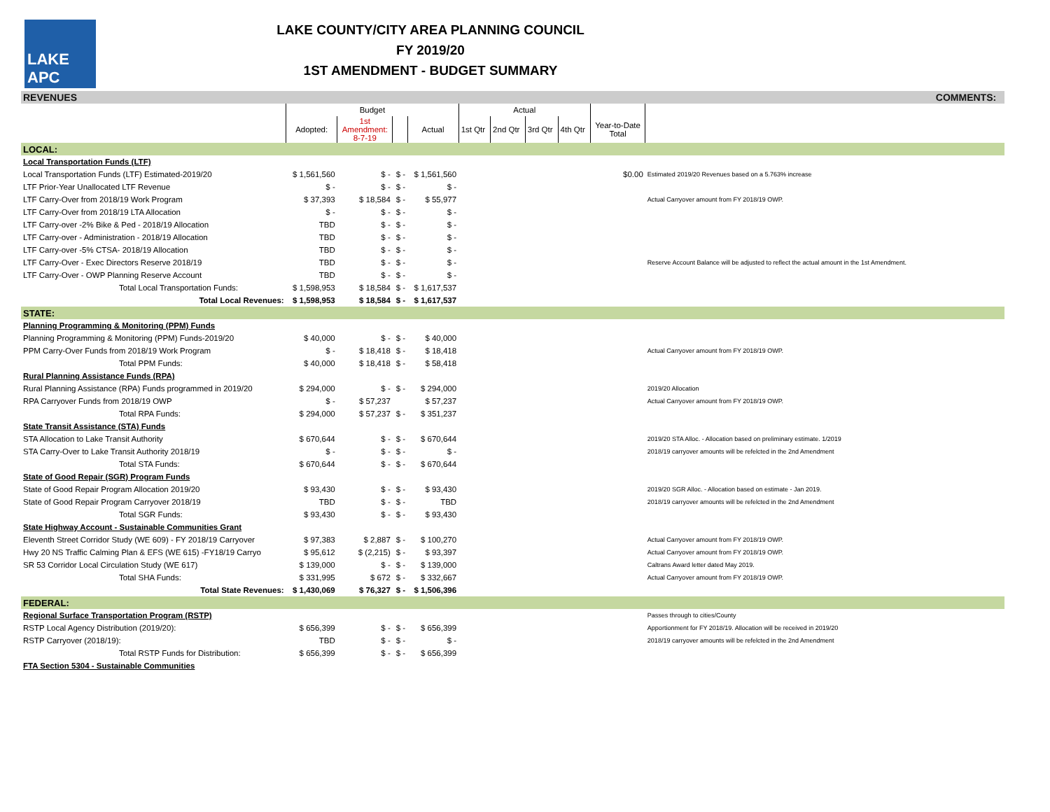LAKE APC
LAKE COUNTY/CITY AREA PLANNING COUNCIL
FY 2019/20
1ST AMENDMENT - BUDGET SUMMARY
| REVENUES | | | | | | | | | | | COMMENTS: |
| | Budget | | | | Actual | | | | | | |
| | Adopted: | 1st Amendment: 8-7-19 | | Actual | 1st Qtr | 2nd Qtr | 3rd Qtr | 4th Qtr | Year-to-Date Total | | |
| LOCAL: | | | | | | | | | | | |
| Local Transportation Funds (LTF) | | | | | | | | | | | |
| Local Transportation Funds (LTF) Estimated-2019/20 | $ 1,561,560 | $ - | $ - | $ 1,561,560 | | | | | $0.00 | Estimated 2019/20 Revenues based on a 5.763% increase | |
| LTF Prior-Year Unallocated LTF Revenue | $ - | $ - | $ - | $ - | | | | | | | |
| LTF Carry-Over from 2018/19 Work Program | $ 37,393 | $ 18,584 | $ - | $ 55,977 | | | | | | Actual Carryover amount from FY 2018/19 OWP. | |
| LTF Carry-Over from 2018/19 LTA Allocation | $ - | $ - | $ - | $ - | | | | | | | |
| LTF Carry-over -2% Bike & Ped - 2018/19 Allocation | TBD | $ - | $ - | $ - | | | | | | | |
| LTF Carry-over - Administration - 2018/19 Allocation | TBD | $ - | $ - | $ - | | | | | | | |
| LTF Carry-over -5% CTSA- 2018/19 Allocation | TBD | $ - | $ - | $ - | | | | | | | |
| LTF Carry-Over - Exec Directors Reserve 2018/19 | TBD | $ - | $ - | $ - | | | | | | Reserve Account Balance will be adjusted to reflect the actual amount in the 1st Amendment. | |
| LTF Carry-Over - OWP Planning Reserve Account | TBD | $ - | $ - | $ - | | | | | | | |
| Total Local Transportation Funds: | $ 1,598,953 | $ 18,584 | $ - | $ 1,617,537 | | | | | | | |
| Total Local Revenues: | $ 1,598,953 | $ 18,584 | $ - | $ 1,617,537 | | | | | | | |
| STATE: | | | | | | | | | | | |
| Planning Programming & Monitoring (PPM) Funds | | | | | | | | | | | |
| Planning Programming & Monitoring (PPM) Funds-2019/20 | $ 40,000 | $ - | $ - | $ 40,000 | | | | | | | |
| PPM Carry-Over Funds from 2018/19 Work Program | $ - | $ 18,418 | $ - | $ 18,418 | | | | | | Actual Carryover amount from FY 2018/19 OWP. | |
| Total PPM Funds: | $ 40,000 | $ 18,418 | $ - | $ 58,418 | | | | | | | |
| Rural Planning Assistance Funds (RPA) | | | | | | | | | | | |
| Rural Planning Assistance (RPA) Funds programmed in 2019/20 | $ 294,000 | $ - | $ - | $ 294,000 | | | | | | 2019/20 Allocation | |
| RPA Carryover Funds from 2018/19 OWP | $ - | $ 57,237 | | $ 57,237 | | | | | | Actual Carryover amount from FY 2018/19 OWP. | |
| Total RPA Funds: | $ 294,000 | $ 57,237 | $ - | $ 351,237 | | | | | | | |
| State Transit Assistance (STA) Funds | | | | | | | | | | | |
| STA Allocation to Lake Transit Authority | $ 670,644 | $ - | $ - | $ 670,644 | | | | | | 2019/20 STA Alloc. - Allocation based on preliminary estimate. 1/2019 | |
| STA Carry-Over to Lake Transit Authority 2018/19 | $ - | $ - | $ - | $ - | | | | | | 2018/19 carryover amounts will be refelcted in the 2nd Amendment | |
| Total STA Funds: | $ 670,644 | $ - | $ - | $ 670,644 | | | | | | | |
| State of Good Repair (SGR) Program Funds | | | | | | | | | | | |
| State of Good Repair Program Allocation 2019/20 | $ 93,430 | $ - | $ - | $ 93,430 | | | | | | 2019/20 SGR Alloc. - Allocation based on estimate - Jan 2019. | |
| State of Good Repair Program Carryover 2018/19 | TBD | $ - | $ - | TBD | | | | | | 2018/19 carryover amounts will be refelcted in the 2nd Amendment | |
| Total SGR Funds: | $ 93,430 | $ - | $ - | $ 93,430 | | | | | | | |
| State Highway Account - Sustainable Communities Grant | | | | | | | | | | | |
| Eleventh Street Corridor Study (WE 609) - FY 2018/19 Carryover | $ 97,383 | $ 2,887 | $ - | $ 100,270 | | | | | | Actual Carryover amount from FY 2018/19 OWP. | |
| Hwy 20 NS Traffic Calming Plan & EFS (WE 615) -FY18/19 Carryo | $ 95,612 | $ (2,215) | $ - | $ 93,397 | | | | | | Actual Carryover amount from FY 2018/19 OWP. | |
| SR 53 Corridor Local Circulation Study (WE 617) | $ 139,000 | $ - | $ - | $ 139,000 | | | | | | Caltrans Award letter dated May 2019. | |
| Total SHA Funds: | $ 331,995 | $ 672 | $ - | $ 332,667 | | | | | | Actual Carryover amount from FY 2018/19 OWP. | |
| Total State Revenues: | $ 1,430,069 | $ 76,327 | $ - | $ 1,506,396 | | | | | | | |
| FEDERAL: | | | | | | | | | | | |
| Regional Surface Transportation Program (RSTP) | | | | | | | | | | Passes through to cities/County | |
| RSTP Local Agency Distribution (2019/20): | $ 656,399 | $ - | $ - | $ 656,399 | | | | | | Apportionment for FY 2018/19. Allocation will be received in 2019/20 | |
| RSTP Carryover (2018/19): | TBD | $ - | $ - | $ - | | | | | | 2018/19 carryover amounts will be refelcted in the 2nd Amendment | |
| Total RSTP Funds for Distribution: | $ 656,399 | $ - | $ - | $ 656,399 | | | | | | | |
| FTA Section 5304 - Sustainable Communities | | | | | | | | | | | |